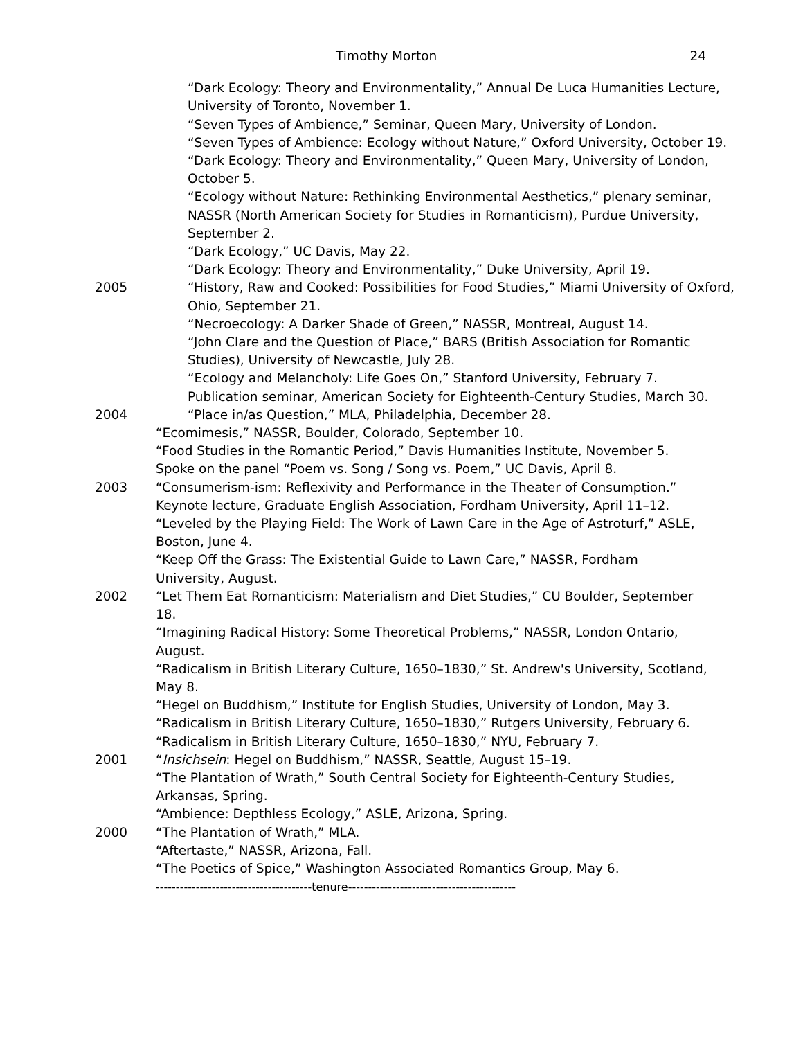Timothy Morton 24
“Dark Ecology: Theory and Environmentality,” Annual De Luca Humanities Lecture, University of Toronto, November 1.
“Seven Types of Ambience,” Seminar, Queen Mary, University of London.
“Seven Types of Ambience: Ecology without Nature,” Oxford University, October 19.
“Dark Ecology: Theory and Environmentality,” Queen Mary, University of London, October 5.
“Ecology without Nature: Rethinking Environmental Aesthetics,” plenary seminar, NASSR (North American Society for Studies in Romanticism), Purdue University, September 2.
“Dark Ecology,” UC Davis, May 22.
“Dark Ecology: Theory and Environmentality,” Duke University, April 19.
2005 “History, Raw and Cooked: Possibilities for Food Studies,” Miami University of Oxford, Ohio, September 21.
“Necroecology: A Darker Shade of Green,” NASSR, Montreal, August 14.
“John Clare and the Question of Place,” BARS (British Association for Romantic Studies), University of Newcastle, July 28.
“Ecology and Melancholy: Life Goes On,” Stanford University, February 7.
Publication seminar, American Society for Eighteenth-Century Studies, March 30.
2004 “Place in/as Question,” MLA, Philadelphia, December 28.
“Ecomimesis,” NASSR, Boulder, Colorado, September 10.
“Food Studies in the Romantic Period,” Davis Humanities Institute, November 5.
Spoke on the panel “Poem vs. Song / Song vs. Poem,” UC Davis, April 8.
2003 “Consumerism-ism: Reflexivity and Performance in the Theater of Consumption.” Keynote lecture, Graduate English Association, Fordham University, April 11–12.
“Leveled by the Playing Field: The Work of Lawn Care in the Age of Astroturf,” ASLE, Boston, June 4.
“Keep Off the Grass: The Existential Guide to Lawn Care,” NASSR, Fordham University, August.
2002 “Let Them Eat Romanticism: Materialism and Diet Studies,” CU Boulder, September 18.
“Imagining Radical History: Some Theoretical Problems,” NASSR, London Ontario, August.
“Radicalism in British Literary Culture, 1650–1830,” St. Andrew's University, Scotland, May 8.
“Hegel on Buddhism,” Institute for English Studies, University of London, May 3.
“Radicalism in British Literary Culture, 1650–1830,” Rutgers University, February 6.
“Radicalism in British Literary Culture, 1650–1830,” NYU, February 7.
2001 “Insichsein: Hegel on Buddhism,” NASSR, Seattle, August 15–19.
“The Plantation of Wrath,” South Central Society for Eighteenth-Century Studies, Arkansas, Spring.
“Ambience: Depthless Ecology,” ASLE, Arizona, Spring.
2000 “The Plantation of Wrath,” MLA.
“Aftertaste,” NASSR, Arizona, Fall.
“The Poetics of Spice,” Washington Associated Romantics Group, May 6.
---------------------------------------tenure------------------------------------------